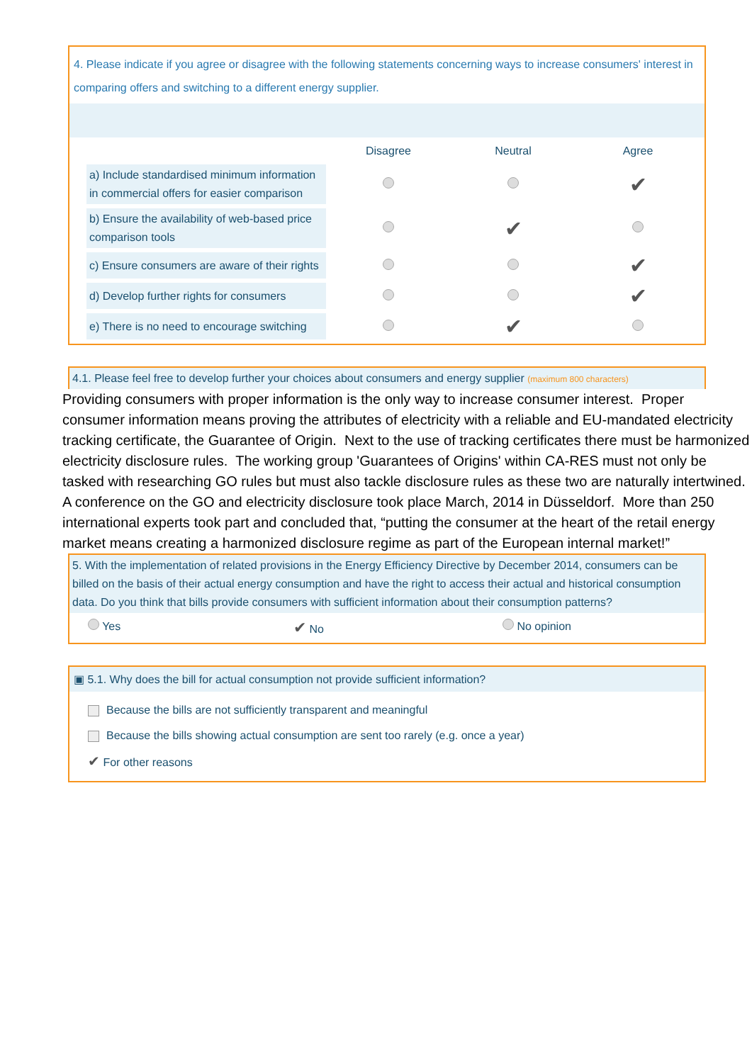4. Please indicate if you agree or disagree with the following statements concerning ways to increase consumers' interest in comparing offers and switching to a different energy supplier.
| | Disagree | Neutral | Agree |
| --- | --- | --- | --- |
| a) Include standardised minimum information in commercial offers for easier comparison | | | ✔ |
| b) Ensure the availability of web-based price comparison tools | | ✔ | |
| c) Ensure consumers are aware of their rights | | | ✔ |
| d) Develop further rights for consumers | | | ✔ |
| e) There is no need to encourage switching | | ✔ | |
4.1. Please feel free to develop further your choices about consumers and energy supplier (maximum 800 characters)
Providing consumers with proper information is the only way to increase consumer interest. Proper consumer information means proving the attributes of electricity with a reliable and EU-mandated electricity tracking certificate, the Guarantee of Origin. Next to the use of tracking certificates there must be harmonized electricity disclosure rules. The working group 'Guarantees of Origins' within CA-RES must not only be tasked with researching GO rules but must also tackle disclosure rules as these two are naturally intertwined. A conference on the GO and electricity disclosure took place March, 2014 in Düsseldorf. More than 250 international experts took part and concluded that, “putting the consumer at the heart of the retail energy market means creating a harmonized disclosure regime as part of the European internal market!”
5. With the implementation of related provisions in the Energy Efficiency Directive by December 2014, consumers can be billed on the basis of their actual energy consumption and have the right to access their actual and historical consumption data. Do you think that bills provide consumers with sufficient information about their consumption patterns?
Yes
✔ No No opinion
▣ 5.1. Why does the bill for actual consumption not provide sufficient information?
Because the bills are not sufficiently transparent and meaningful
Because the bills showing actual consumption are sent too rarely (e.g. once a year)
✔ For other reasons